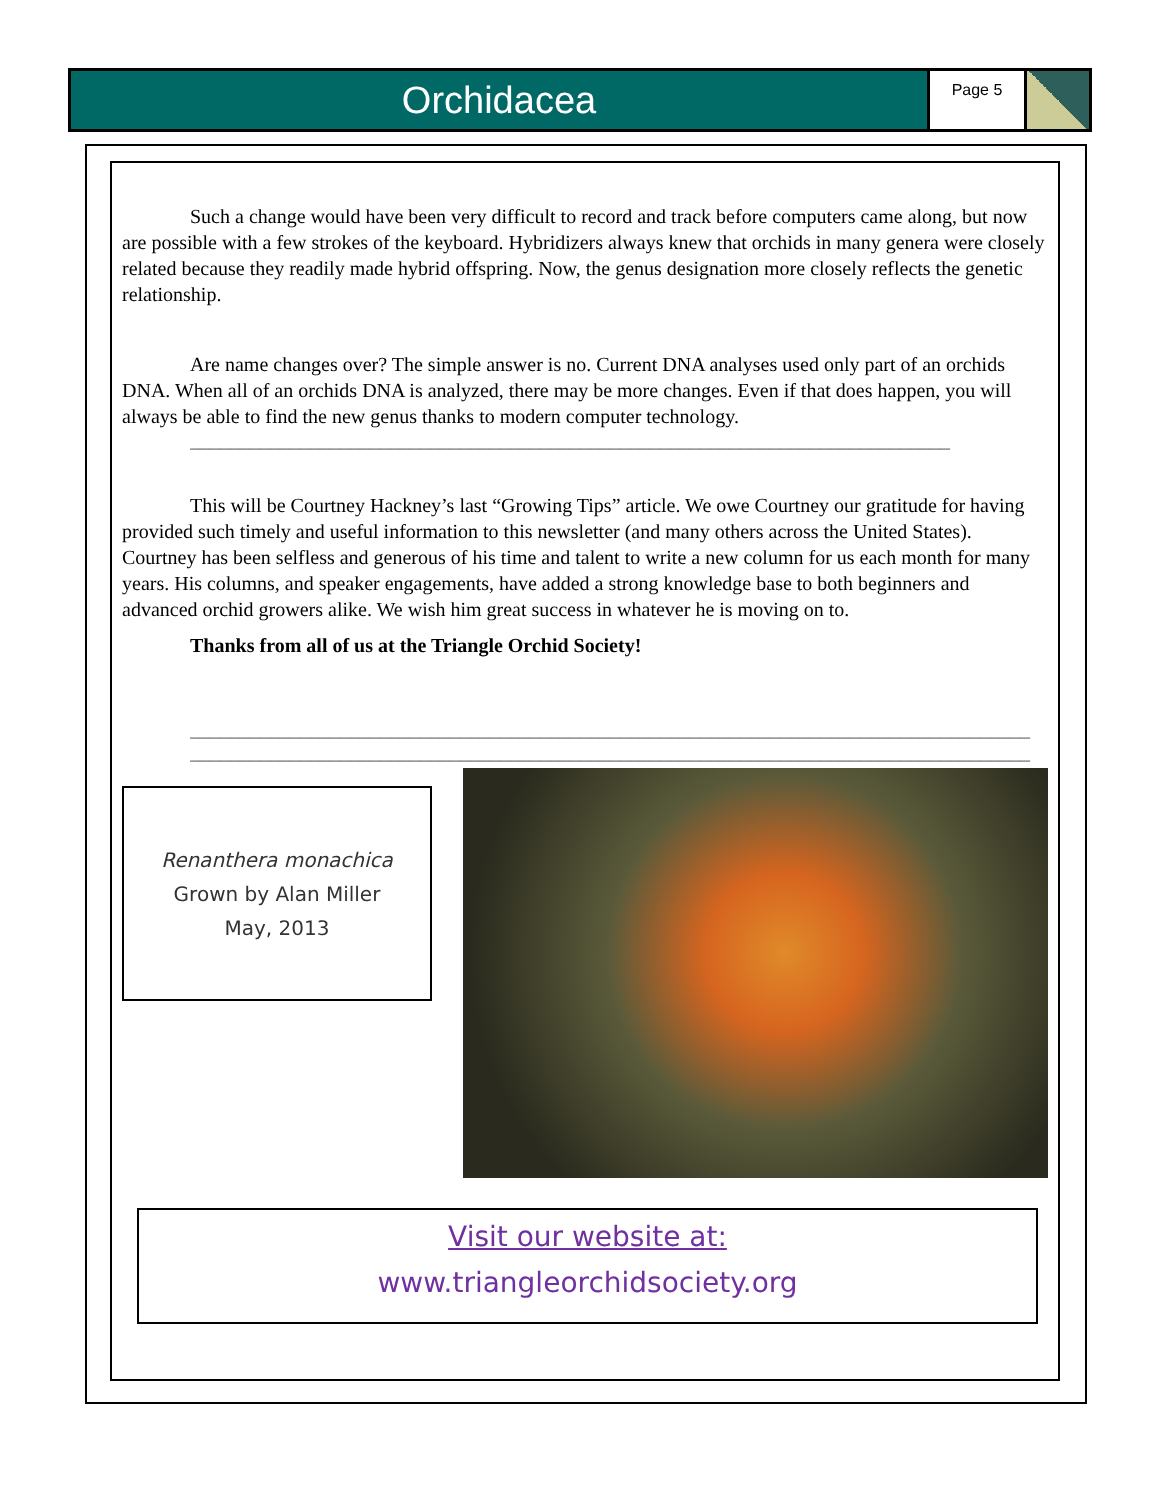Orchidacea
Page 5
Such a change would have been very difficult to record and track before computers came along, but now are possible with a few strokes of the keyboard. Hybridizers always knew that orchids in many genera were closely related because they readily made hybrid offspring. Now, the genus designation more closely reflects the genetic relationship.
Are name changes over? The simple answer is no. Current DNA analyses used only part of an orchids DNA. When all of an orchids DNA is analyzed, there may be more changes. Even if that does happen, you will always be able to find the new genus thanks to modern computer technology.
____________________________________________________________________________
This will be Courtney Hackney’s last “Growing Tips” article. We owe Courtney our gratitude for having provided such timely and useful information to this newsletter (and many others across the United States). Courtney has been selfless and generous of his time and talent to write a new column for us each month for many years. His columns, and speaker engagements, have added a strong knowledge base to both beginners and advanced orchid growers alike. We wish him great success in whatever he is moving on to.
Thanks from all of us at the Triangle Orchid Society!
____________________________________________________________________________________
____________________________________________________________________________________
Renanthera monachica
Grown by Alan Miller
May, 2013
Visit our website at:
www.triangleorchidsociety.org